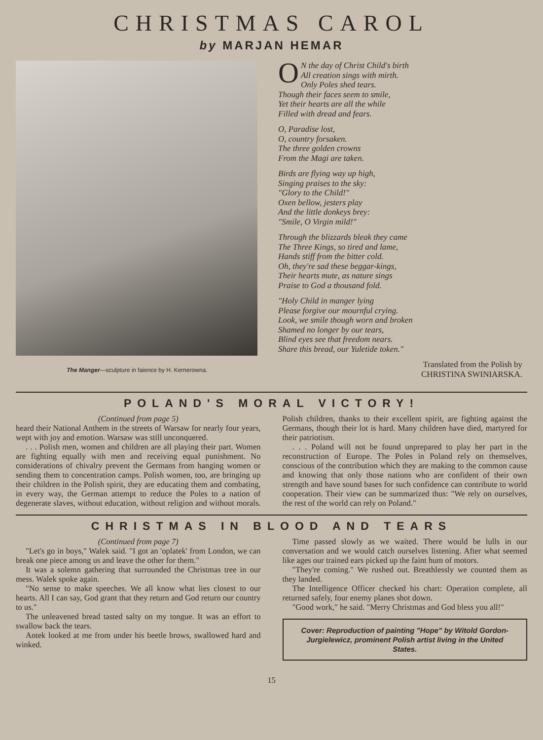CHRISTMAS CAROL
by MARJAN HEMAR
The Manger—sculpture in faience by H. Kernerowna.
ON the day of Christ Child's birth
All creation sings with mirth.
Only Poles shed tears.
Though their faces seem to smile,
Yet their hearts are all the while
Filled with dread and fears.
O, Paradise lost,
O, country forsaken.
The three golden crowns
From the Magi are taken.
Birds are flying way up high,
Singing praises to the sky:
"Glory to the Child!"
Oxen bellow, jesters play
And the little donkeys brey:
"Smile, O Virgin mild!"
Through the blizzards bleak they came
The Three Kings, so tired and lame,
Hands stiff from the bitter cold.
Oh, they're sad these beggar-kings,
Their hearts mute, as nature sings
Praise to God a thousand fold.
"Holy Child in manger lying
Please forgive our mournful crying.
Look, we smile though worn and broken
Shamed no longer by our tears,
Blind eyes see that freedom nears.
Share this bread, our Yuletide token."
Translated from the Polish by
CHRISTINA SWINIARSKA.
POLAND'S MORAL VICTORY!
(Continued from page 5)
heard their National Anthem in the streets of Warsaw for nearly four years, wept with joy and emotion. Warsaw was still unconquered.
. . . Polish men, women and children are all playing their part. Women are fighting equally with men and receiving equal punishment. No considerations of chivalry prevent the Germans from hanging women or sending them to concentration camps. Polish women, too, are bringing up their children in the Polish spirit, they are educating them and combating, in every way, the German attempt to reduce the Poles to a nation of degenerate slaves, without education, without religion and without morals. Polish children, thanks to their excellent spirit, are fighting against the Germans, though their lot is hard. Many children have died, martyred for their patriotism.
. . . Poland will not be found unprepared to play her part in the reconstruction of Europe. The Poles in Poland rely on themselves, conscious of the contribution which they are making to the common cause and knowing that only those nations who are confident of their own strength and have sound bases for such confidence can contribute to world cooperation. Their view can be summarized thus: "We rely on ourselves, the rest of the world can rely on Poland."
CHRISTMAS IN BLOOD AND TEARS
(Continued from page 7)
"Let's go in boys," Walek said. "I got an 'oplatek' from London, we can break one piece among us and leave the other for them."
It was a solemn gathering that surrounded the Christmas tree in our mess. Walek spoke again.
"No sense to make speeches. We all know what lies closest to our hearts. All I can say, God grant that they return and God return our country to us."
The unleavened bread tasted salty on my tongue. It was an effort to swallow back the tears.
Antek looked at me from under his beetle brows, swallowed hard and winked.
Time passed slowly as we waited. There would be lulls in our conversation and we would catch ourselves listening. After what seemed like ages our trained ears picked up the faint hum of motors.
"They're coming." We rushed out. Breathlessly we counted them as they landed.
The Intelligence Officer checked his chart: Operation complete, all returned safely, four enemy planes shot down.
"Good work," he said. "Merry Christmas and God bless you all!"
Cover: Reproduction of painting "Hope" by Witold Gordon-Jurgielewicz, prominent Polish artist living in the United States.
15